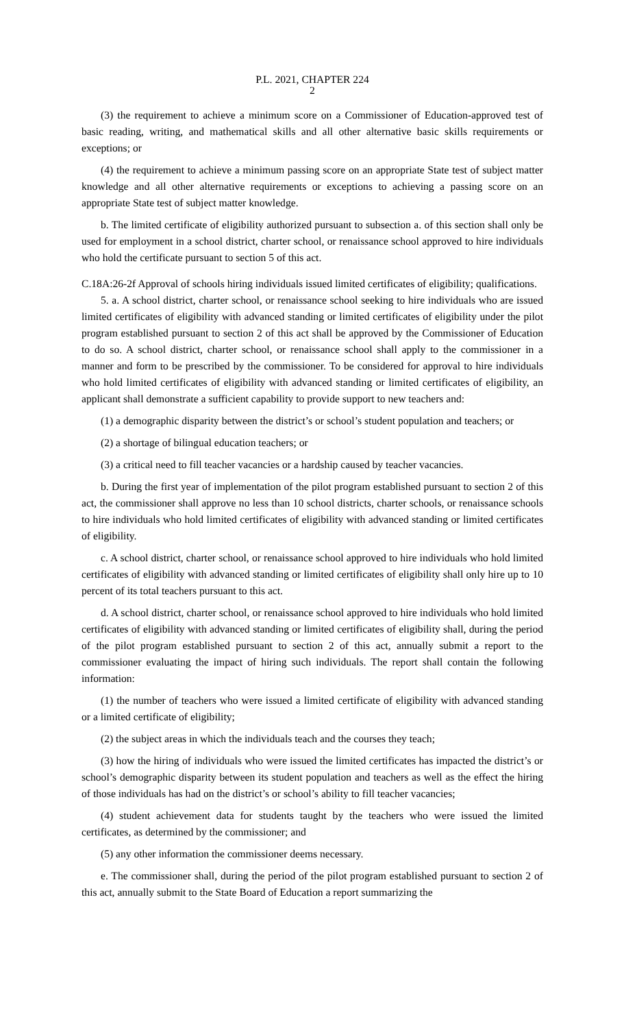P.L. 2021, CHAPTER 224
2
(3) the requirement to achieve a minimum score on a Commissioner of Education-approved test of basic reading, writing, and mathematical skills and all other alternative basic skills requirements or exceptions; or
(4) the requirement to achieve a minimum passing score on an appropriate State test of subject matter knowledge and all other alternative requirements or exceptions to achieving a passing score on an appropriate State test of subject matter knowledge.
b. The limited certificate of eligibility authorized pursuant to subsection a. of this section shall only be used for employment in a school district, charter school, or renaissance school approved to hire individuals who hold the certificate pursuant to section 5 of this act.
C.18A:26-2f Approval of schools hiring individuals issued limited certificates of eligibility; qualifications.
5. a. A school district, charter school, or renaissance school seeking to hire individuals who are issued limited certificates of eligibility with advanced standing or limited certificates of eligibility under the pilot program established pursuant to section 2 of this act shall be approved by the Commissioner of Education to do so. A school district, charter school, or renaissance school shall apply to the commissioner in a manner and form to be prescribed by the commissioner. To be considered for approval to hire individuals who hold limited certificates of eligibility with advanced standing or limited certificates of eligibility, an applicant shall demonstrate a sufficient capability to provide support to new teachers and:
(1) a demographic disparity between the district’s or school’s student population and teachers; or
(2) a shortage of bilingual education teachers; or
(3) a critical need to fill teacher vacancies or a hardship caused by teacher vacancies.
b. During the first year of implementation of the pilot program established pursuant to section 2 of this act, the commissioner shall approve no less than 10 school districts, charter schools, or renaissance schools to hire individuals who hold limited certificates of eligibility with advanced standing or limited certificates of eligibility.
c. A school district, charter school, or renaissance school approved to hire individuals who hold limited certificates of eligibility with advanced standing or limited certificates of eligibility shall only hire up to 10 percent of its total teachers pursuant to this act.
d. A school district, charter school, or renaissance school approved to hire individuals who hold limited certificates of eligibility with advanced standing or limited certificates of eligibility shall, during the period of the pilot program established pursuant to section 2 of this act, annually submit a report to the commissioner evaluating the impact of hiring such individuals. The report shall contain the following information:
(1) the number of teachers who were issued a limited certificate of eligibility with advanced standing or a limited certificate of eligibility;
(2) the subject areas in which the individuals teach and the courses they teach;
(3) how the hiring of individuals who were issued the limited certificates has impacted the district’s or school’s demographic disparity between its student population and teachers as well as the effect the hiring of those individuals has had on the district’s or school’s ability to fill teacher vacancies;
(4) student achievement data for students taught by the teachers who were issued the limited certificates, as determined by the commissioner; and
(5) any other information the commissioner deems necessary.
e. The commissioner shall, during the period of the pilot program established pursuant to section 2 of this act, annually submit to the State Board of Education a report summarizing the